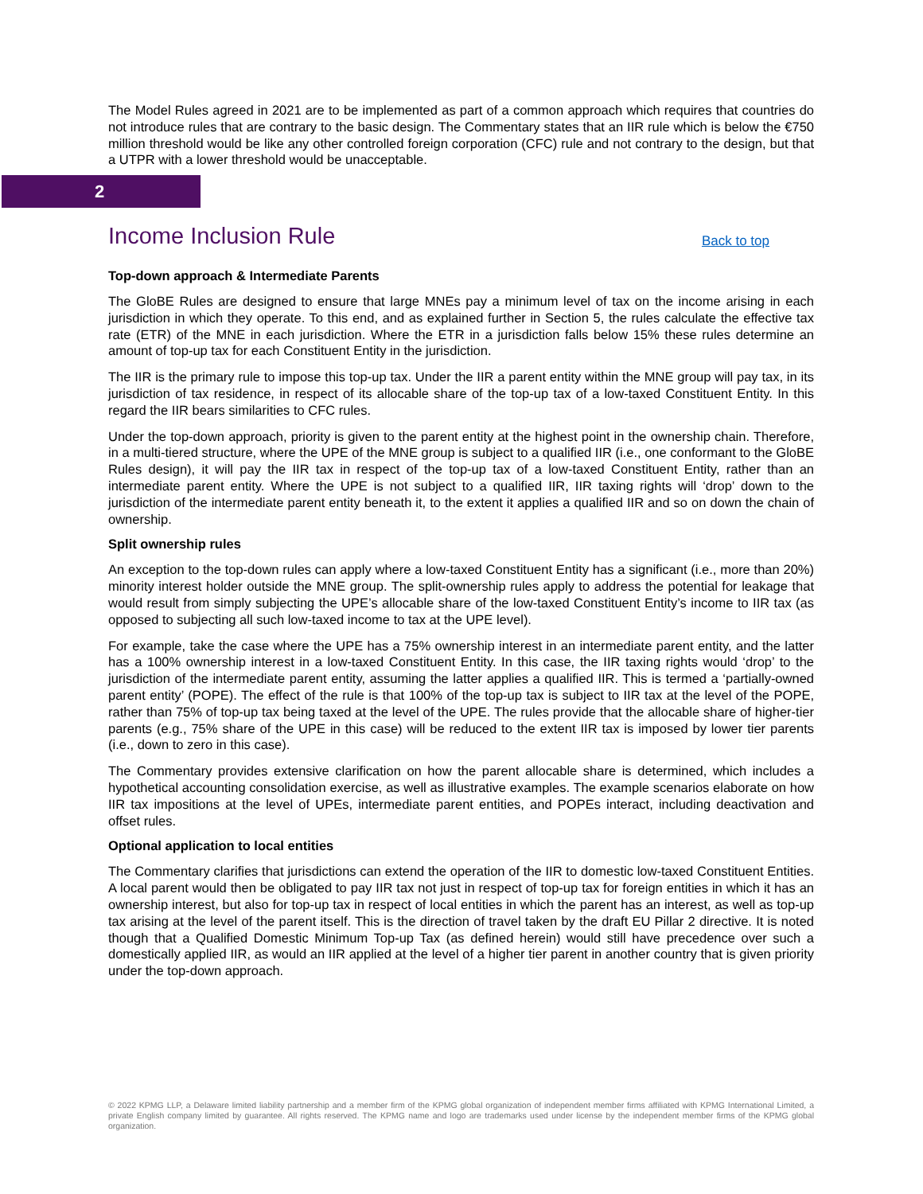The Model Rules agreed in 2021 are to be implemented as part of a common approach which requires that countries do not introduce rules that are contrary to the basic design. The Commentary states that an IIR rule which is below the €750 million threshold would be like any other controlled foreign corporation (CFC) rule and not contrary to the design, but that a UTPR with a lower threshold would be unacceptable.
2
Income Inclusion Rule
Back to top
Top-down approach & Intermediate Parents
The GloBE Rules are designed to ensure that large MNEs pay a minimum level of tax on the income arising in each jurisdiction in which they operate. To this end, and as explained further in Section 5, the rules calculate the effective tax rate (ETR) of the MNE in each jurisdiction. Where the ETR in a jurisdiction falls below 15% these rules determine an amount of top-up tax for each Constituent Entity in the jurisdiction.
The IIR is the primary rule to impose this top-up tax. Under the IIR a parent entity within the MNE group will pay tax, in its jurisdiction of tax residence, in respect of its allocable share of the top-up tax of a low-taxed Constituent Entity. In this regard the IIR bears similarities to CFC rules.
Under the top-down approach, priority is given to the parent entity at the highest point in the ownership chain. Therefore, in a multi-tiered structure, where the UPE of the MNE group is subject to a qualified IIR (i.e., one conformant to the GloBE Rules design), it will pay the IIR tax in respect of the top-up tax of a low-taxed Constituent Entity, rather than an intermediate parent entity. Where the UPE is not subject to a qualified IIR, IIR taxing rights will ‘drop’ down to the jurisdiction of the intermediate parent entity beneath it, to the extent it applies a qualified IIR and so on down the chain of ownership.
Split ownership rules
An exception to the top-down rules can apply where a low-taxed Constituent Entity has a significant (i.e., more than 20%) minority interest holder outside the MNE group. The split-ownership rules apply to address the potential for leakage that would result from simply subjecting the UPE’s allocable share of the low-taxed Constituent Entity’s income to IIR tax (as opposed to subjecting all such low-taxed income to tax at the UPE level).
For example, take the case where the UPE has a 75% ownership interest in an intermediate parent entity, and the latter has a 100% ownership interest in a low-taxed Constituent Entity. In this case, the IIR taxing rights would ‘drop’ to the jurisdiction of the intermediate parent entity, assuming the latter applies a qualified IIR. This is termed a ‘partially-owned parent entity’ (POPE). The effect of the rule is that 100% of the top-up tax is subject to IIR tax at the level of the POPE, rather than 75% of top-up tax being taxed at the level of the UPE. The rules provide that the allocable share of higher-tier parents (e.g., 75% share of the UPE in this case) will be reduced to the extent IIR tax is imposed by lower tier parents (i.e., down to zero in this case).
The Commentary provides extensive clarification on how the parent allocable share is determined, which includes a hypothetical accounting consolidation exercise, as well as illustrative examples. The example scenarios elaborate on how IIR tax impositions at the level of UPEs, intermediate parent entities, and POPEs interact, including deactivation and offset rules.
Optional application to local entities
The Commentary clarifies that jurisdictions can extend the operation of the IIR to domestic low-taxed Constituent Entities. A local parent would then be obligated to pay IIR tax not just in respect of top-up tax for foreign entities in which it has an ownership interest, but also for top-up tax in respect of local entities in which the parent has an interest, as well as top-up tax arising at the level of the parent itself. This is the direction of travel taken by the draft EU Pillar 2 directive. It is noted though that a Qualified Domestic Minimum Top-up Tax (as defined herein) would still have precedence over such a domestically applied IIR, as would an IIR applied at the level of a higher tier parent in another country that is given priority under the top-down approach.
© 2022 KPMG LLP, a Delaware limited liability partnership and a member firm of the KPMG global organization of independent member firms affiliated with KPMG International Limited, a private English company limited by guarantee. All rights reserved. The KPMG name and logo are trademarks used under license by the independent member firms of the KPMG global organization.